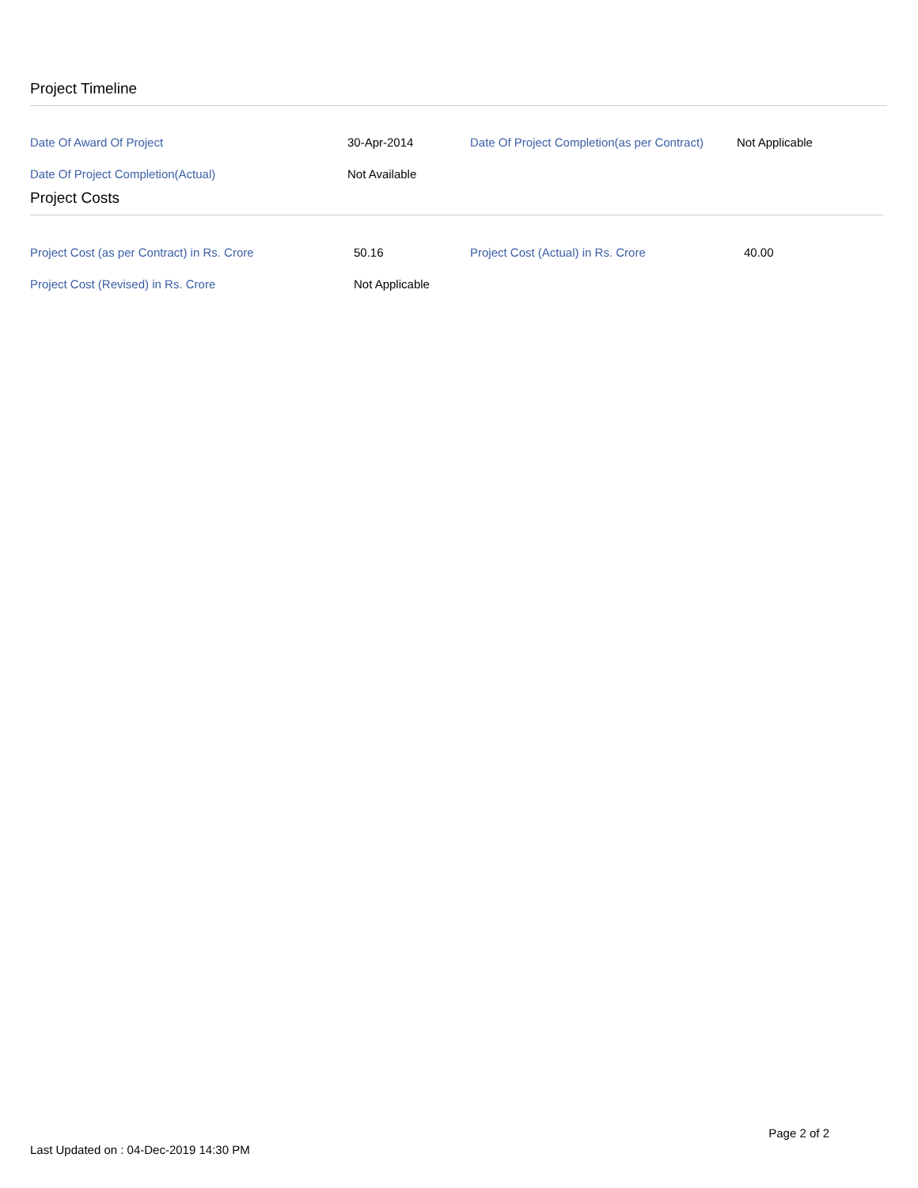Project Timeline
| Date Of Award Of Project | 30-Apr-2014 | Date Of Project Completion(as per Contract) | Not Applicable |
| Date Of Project Completion(Actual) | Not Available | | |
Project Costs
| Project Cost (as per Contract) in Rs. Crore | 50.16 | Project Cost (Actual) in Rs. Crore | 40.00 |
| Project Cost (Revised) in Rs. Crore | Not Applicable | | |
Page 2 of 2
Last Updated on : 04-Dec-2019 14:30 PM